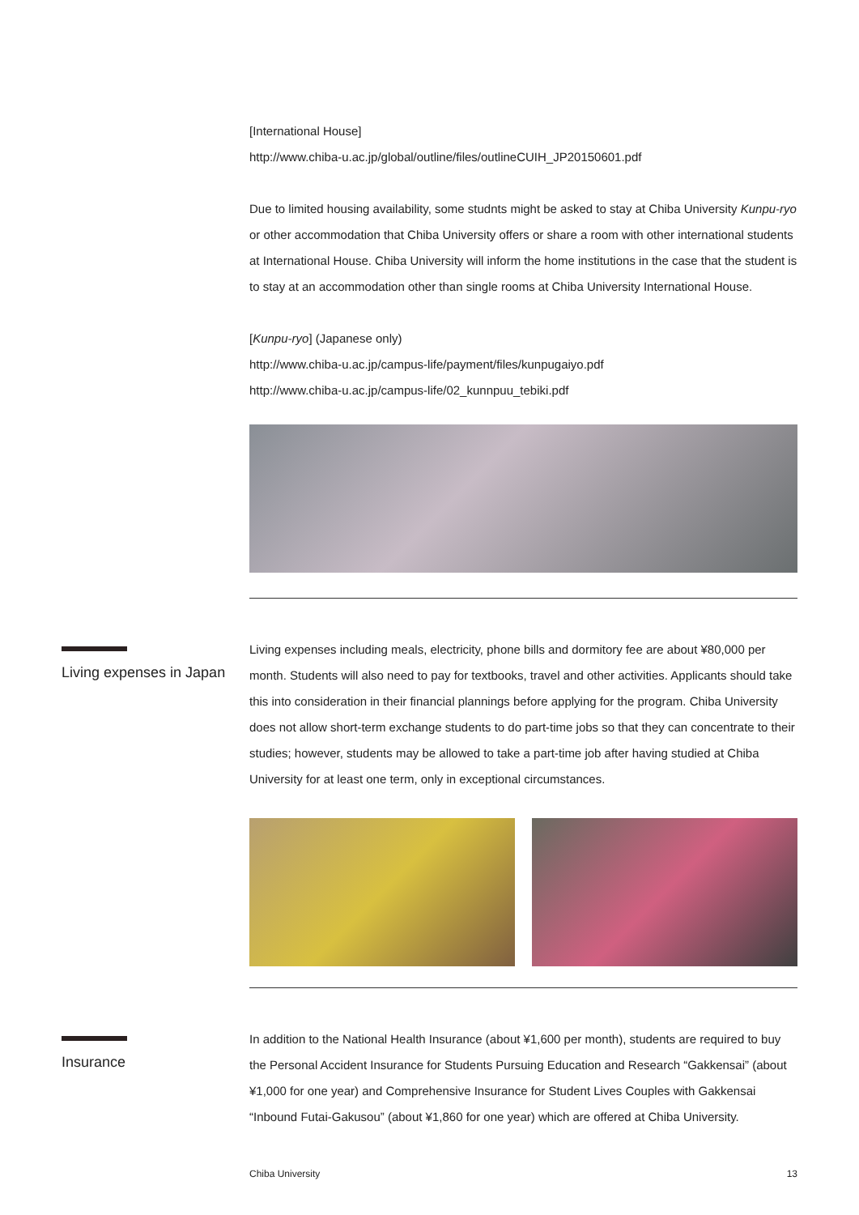[International House]
http://www.chiba-u.ac.jp/global/outline/files/outlineCUIH_JP20150601.pdf
Due to limited housing availability, some studnts might be asked to stay at Chiba University Kunpu-ryo or other accommodation that Chiba University offers or share a room with other international students at International House. Chiba University will inform the home institutions in the case that the student is to stay at an accommodation other than single rooms at Chiba University International House.
[Kunpu-ryo] (Japanese only)
http://www.chiba-u.ac.jp/campus-life/payment/files/kunpugaiyo.pdf
http://www.chiba-u.ac.jp/campus-life/02_kunnpuu_tebiki.pdf
Living expenses including meals, electricity, phone bills and dormitory fee are about ¥80,000 per month. Students will also need to pay for textbooks, travel and other activities. Applicants should take this into consideration in their financial plannings before applying for the program. Chiba University does not allow short-term exchange students to do part-time jobs so that they can concentrate to their studies; however, students may be allowed to take a part-time job after having studied at Chiba University for at least one term, only in exceptional circumstances.
In addition to the National Health Insurance (about ¥1,600 per month), students are required to buy the Personal Accident Insurance for Students Pursuing Education and Research “Gakkensai” (about ¥1,000 for one year) and Comprehensive Insurance for Student Lives Couples with Gakkensai “Inbound Futai-Gakusou” (about ¥1,860 for one year) which are offered at Chiba University.
Living expenses in Japan
Insurance
Chiba University 13